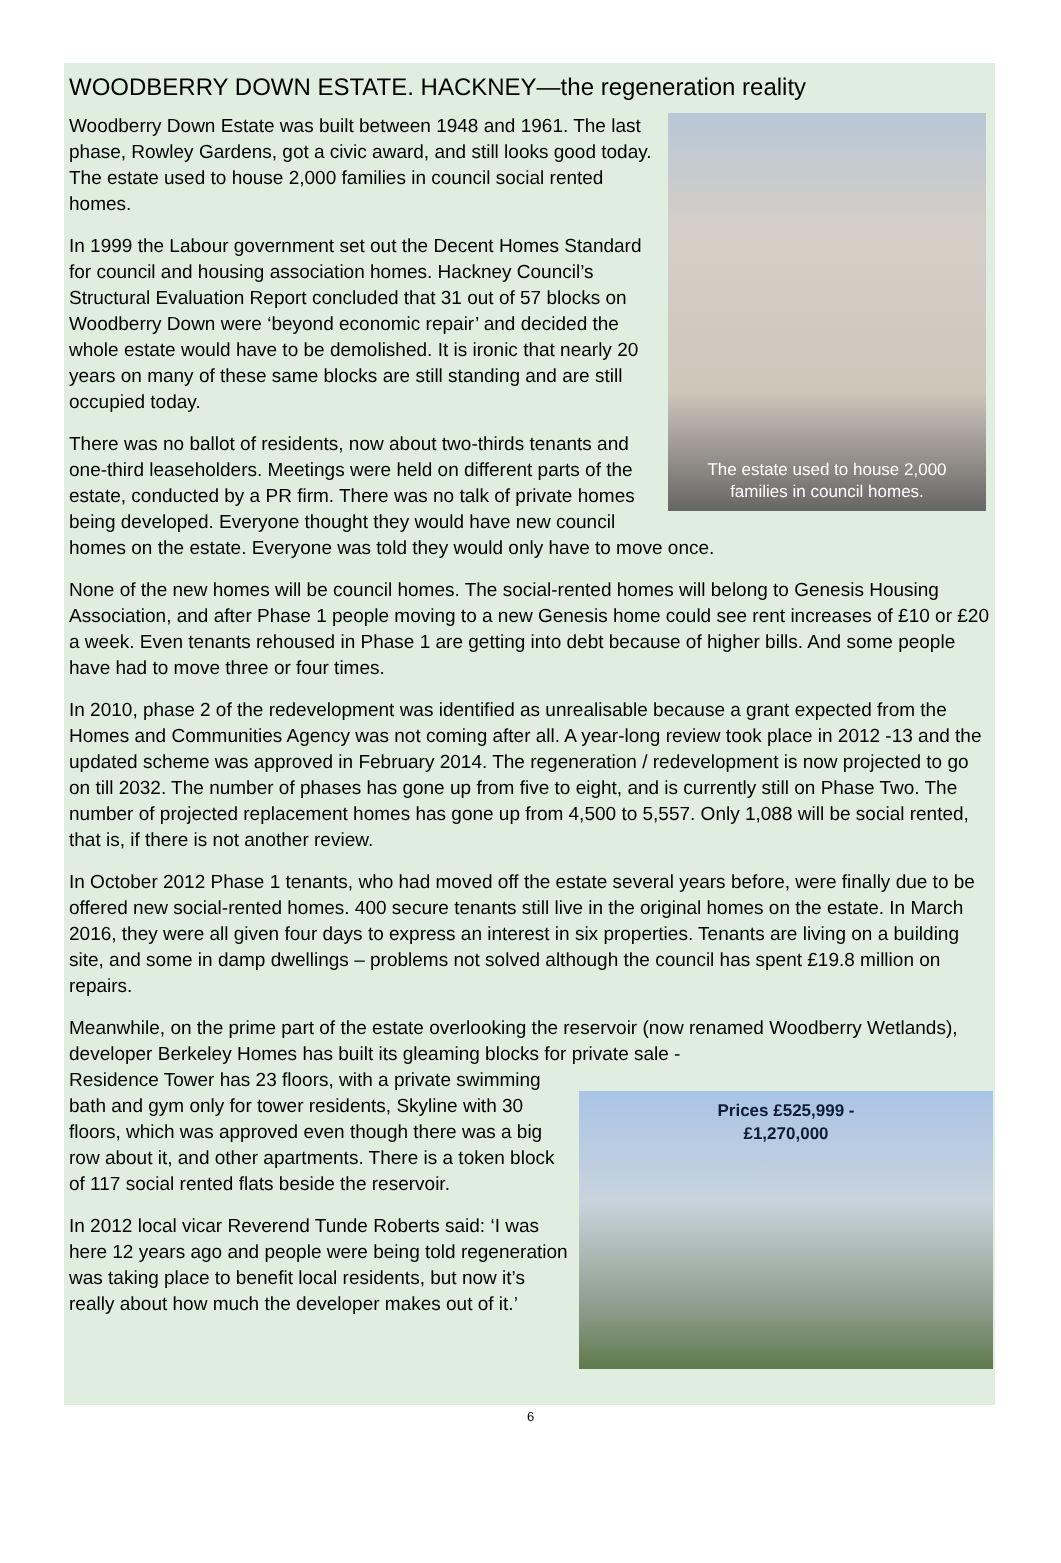WOODBERRY DOWN ESTATE. HACKNEY—the regeneration reality
The estate used to house 2,000
families in council homes.
Woodberry Down Estate was built between 1948 and 1961. The last phase, Rowley Gardens, got a civic award, and still looks good today. The estate used to house 2,000 families in council social rented homes.
In 1999 the Labour government set out the Decent Homes Standard for council and housing association homes. Hackney Council’s Structural Evaluation Report concluded that 31 out of 57 blocks on Woodberry Down were ‘beyond economic repair’ and decided the whole estate would have to be demolished. It is ironic that nearly 20 years on many of these same blocks are still standing and are still occupied today.
There was no ballot of residents, now about two-thirds tenants and one-third leaseholders. Meetings were held on different parts of the estate, conducted by a PR firm. There was no talk of private homes being developed. Everyone thought they would have new council homes on the estate. Everyone was told they would only have to move once.
None of the new homes will be council homes. The social-rented homes will belong to Genesis Housing Association, and after Phase 1 people moving to a new Genesis home could see rent increases of £10 or £20 a week. Even tenants rehoused in Phase 1 are getting into debt because of higher bills. And some people have had to move three or four times.
In 2010, phase 2 of the redevelopment was identified as unrealisable because a grant expected from the Homes and Communities Agency was not coming after all. A year-long review took place in 2012 -13 and the updated scheme was approved in February 2014. The regeneration / redevelopment is now projected to go on till 2032. The number of phases has gone up from five to eight, and is currently still on Phase Two. The number of projected replacement homes has gone up from 4,500 to 5,557. Only 1,088 will be social rented, that is, if there is not another review.
In October 2012 Phase 1 tenants, who had moved off the estate several years before, were finally due to be offered new social-rented homes. 400 secure tenants still live in the original homes on the estate. In March 2016, they were all given four days to express an interest in six properties. Tenants are living on a building site, and some in damp dwellings – problems not solved although the council has spent £19.8 million on repairs.
Meanwhile, on the prime part of the estate overlooking the reservoir (now renamed Woodberry Wetlands), developer Berkeley Homes has built its gleaming blocks for private sale -
Prices £525,999 -
£1,270,000
Residence Tower has 23 floors, with a private swimming bath and gym only for tower residents, Skyline with 30 floors, which was approved even though there was a big row about it, and other apartments. There is a token block of 117 social rented flats beside the reservoir.
In 2012 local vicar Reverend Tunde Roberts said: ‘I was here 12 years ago and people were being told regeneration was taking place to benefit local residents, but now it’s really about how much the developer makes out of it.’
6